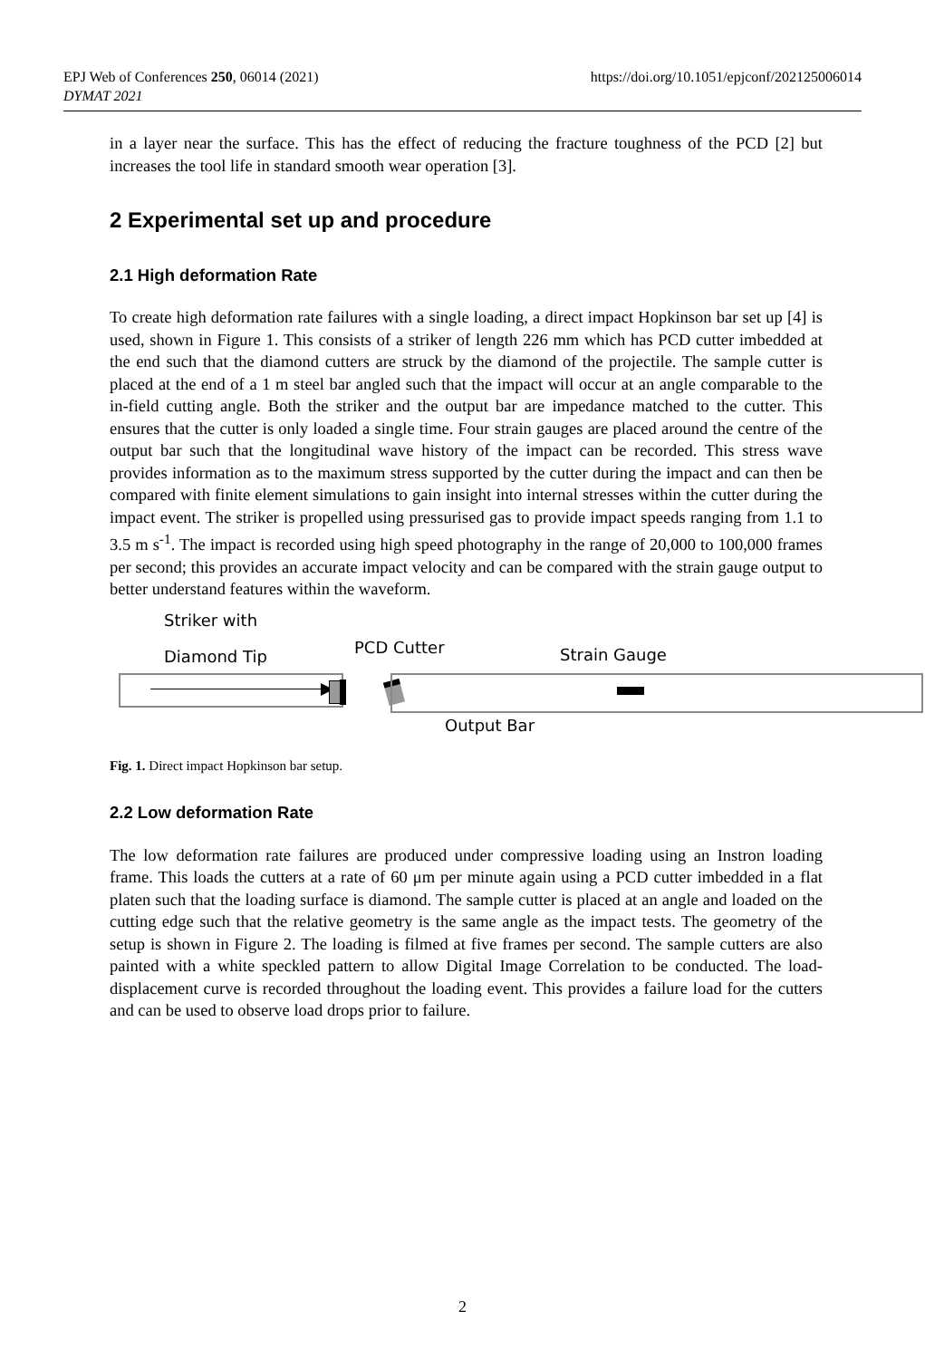https://doi.org/10.1051/epjconf/202125006014 EPJ Web of Conferences 250, 06014 (2021)
DYMAT 2021
in a layer near the surface. This has the effect of reducing the fracture toughness of the PCD [2] but increases the tool life in standard smooth wear operation [3].
2 Experimental set up and procedure
2.1 High deformation Rate
To create high deformation rate failures with a single loading, a direct impact Hopkinson bar set up [4] is used, shown in Figure 1. This consists of a striker of length 226 mm which has PCD cutter imbedded at the end such that the diamond cutters are struck by the diamond of the projectile. The sample cutter is placed at the end of a 1 m steel bar angled such that the impact will occur at an angle comparable to the in-field cutting angle. Both the striker and the output bar are impedance matched to the cutter. This ensures that the cutter is only loaded a single time. Four strain gauges are placed around the centre of the output bar such that the longitudinal wave history of the impact can be recorded. This stress wave provides information as to the maximum stress supported by the cutter during the impact and can then be compared with finite element simulations to gain insight into internal stresses within the cutter during the impact event. The striker is propelled using pressurised gas to provide impact speeds ranging from 1.1 to 3.5 m s<sup>-1</sup>. The impact is recorded using high speed photography in the range of 20,000 to 100,000 frames per second; this provides an accurate impact velocity and can be compared with the strain gauge output to better understand features within the waveform.
Striker with
Diamond Tip
PCD Cutter Strain Gauge
Output Bar
Fig. 1. Direct impact Hopkinson bar setup.
2.2 Low deformation Rate
The low deformation rate failures are produced under compressive loading using an Instron loading frame. This loads the cutters at a rate of 60 μm per minute again using a PCD cutter imbedded in a flat platen such that the loading surface is diamond. The sample cutter is placed at an angle and loaded on the cutting edge such that the relative geometry is the same angle as the impact tests. The geometry of the setup is shown in Figure 2. The loading is filmed at five frames per second. The sample cutters are also painted with a white speckled pattern to allow Digital Image Correlation to be conducted. The load-displacement curve is recorded throughout the loading event. This provides a failure load for the cutters and can be used to observe load drops prior to failure.
2